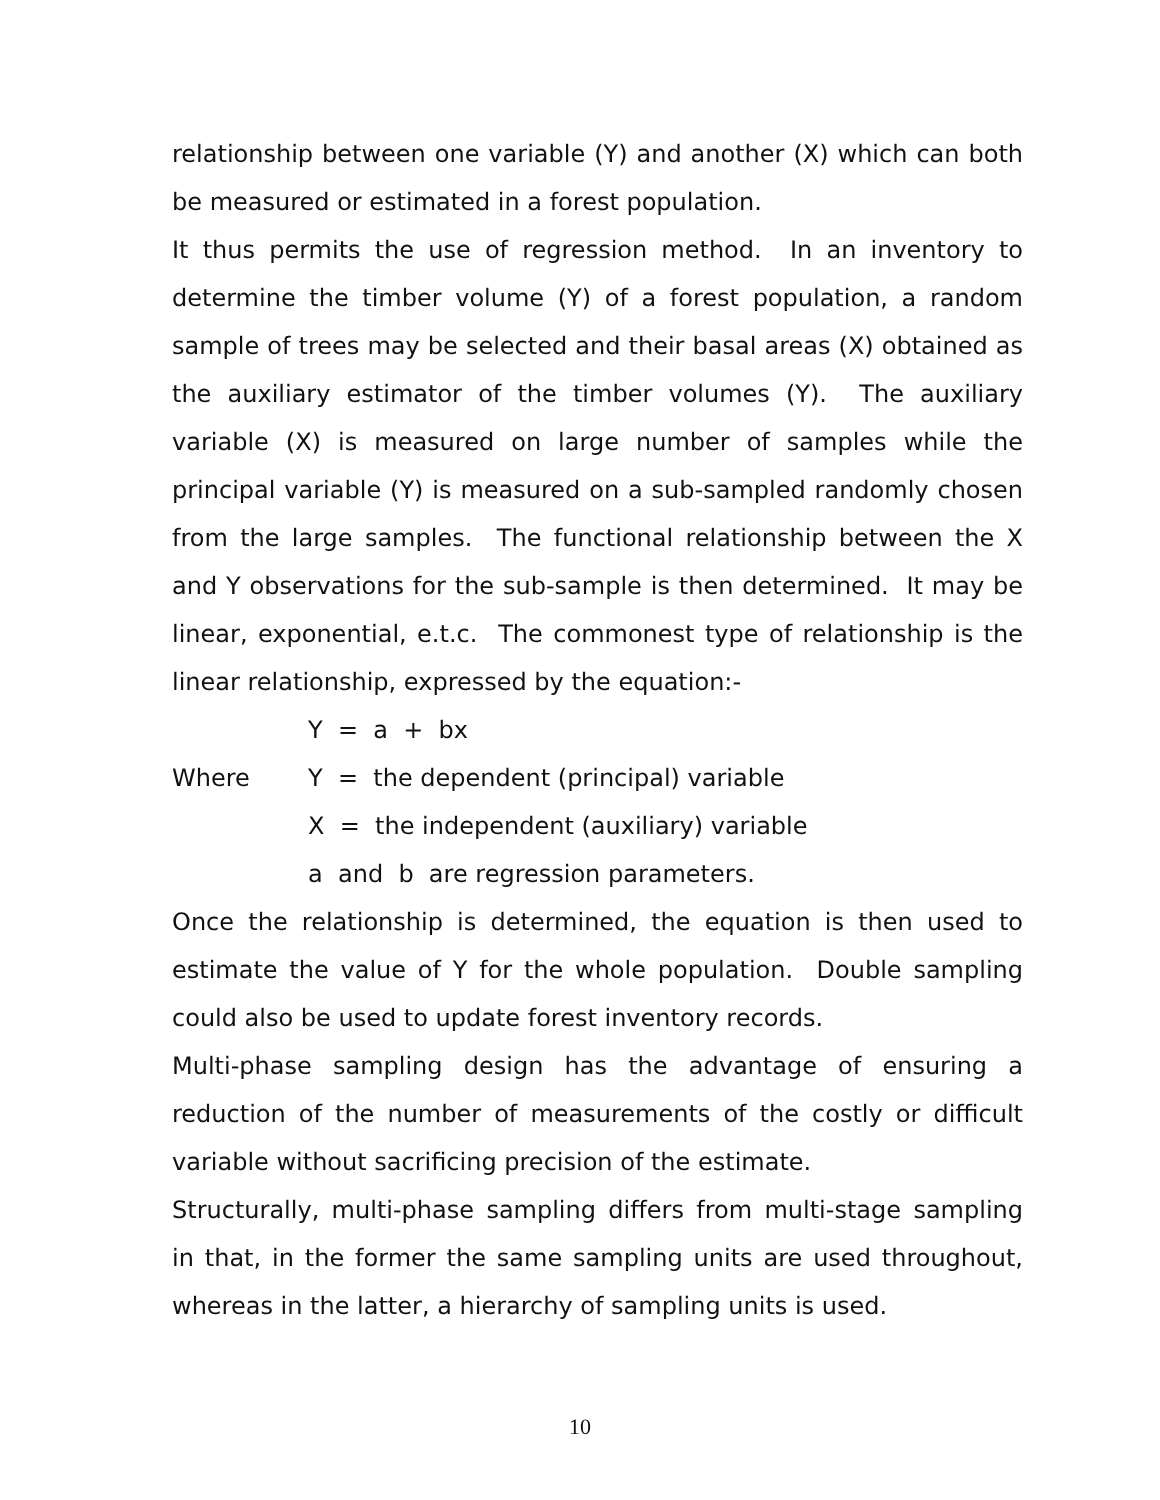relationship between one variable (Y) and another (X) which can both be measured or estimated in a forest population.
It thus permits the use of regression method. In an inventory to determine the timber volume (Y) of a forest population, a random sample of trees may be selected and their basal areas (X) obtained as the auxiliary estimator of the timber volumes (Y). The auxiliary variable (X) is measured on large number of samples while the principal variable (Y) is measured on a sub-sampled randomly chosen from the large samples. The functional relationship between the X and Y observations for the sub-sample is then determined. It may be linear, exponential, e.t.c. The commonest type of relationship is the linear relationship, expressed by the equation:-
Y = a + bx
Where Y = the dependent (principal) variable
X = the independent (auxiliary) variable
a and b are regression parameters.
Once the relationship is determined, the equation is then used to estimate the value of Y for the whole population. Double sampling could also be used to update forest inventory records.
Multi-phase sampling design has the advantage of ensuring a reduction of the number of measurements of the costly or difficult variable without sacrificing precision of the estimate.
Structurally, multi-phase sampling differs from multi-stage sampling in that, in the former the same sampling units are used throughout, whereas in the latter, a hierarchy of sampling units is used.
10